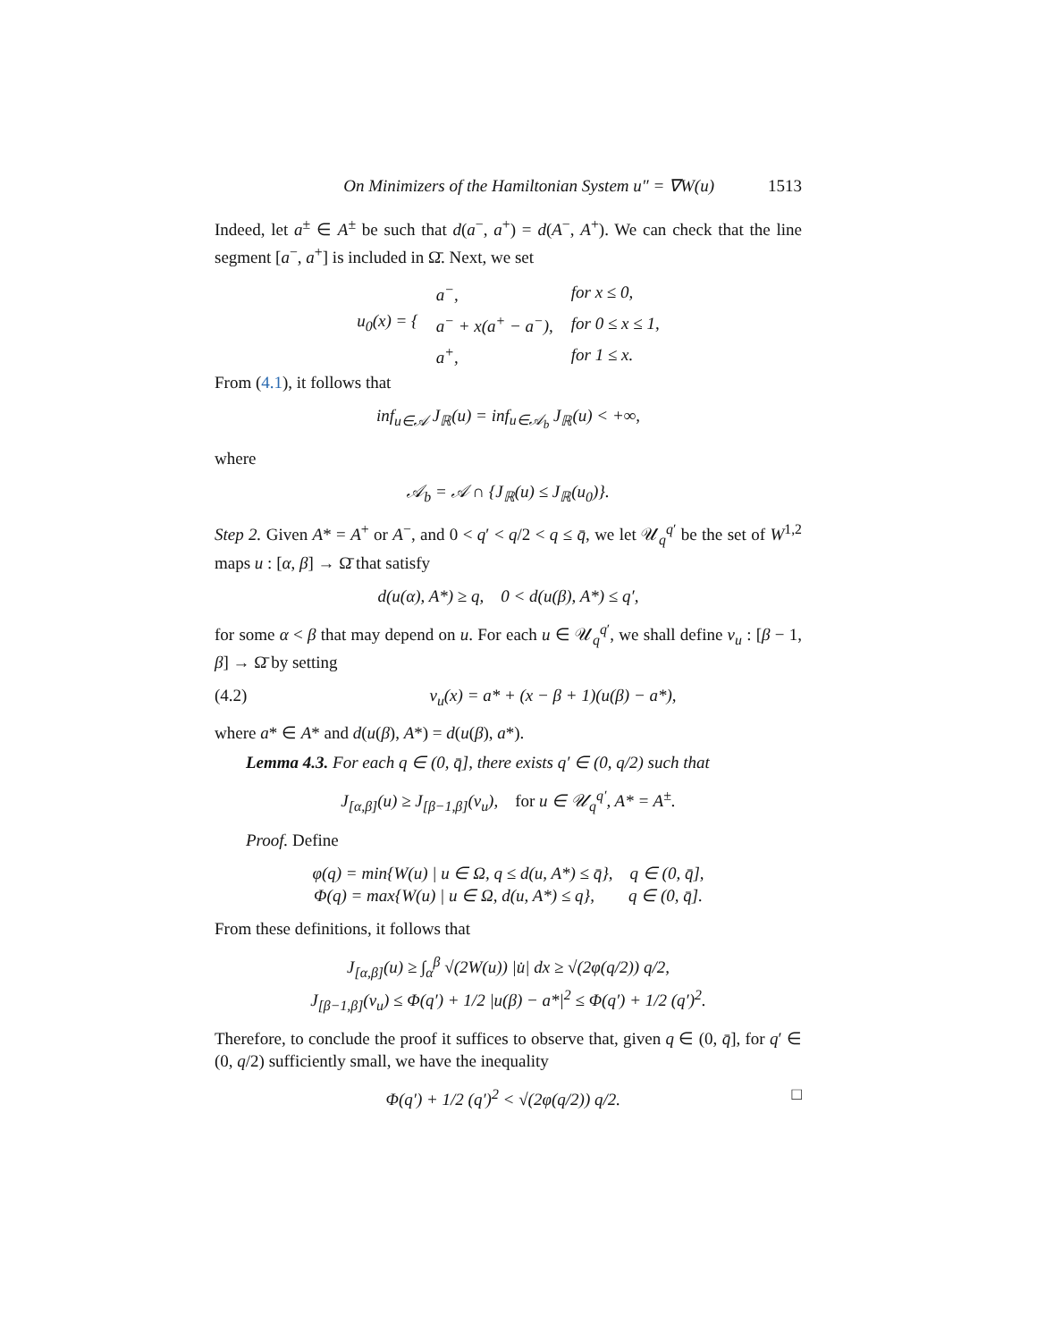On Minimizers of the Hamiltonian System u″ = ∇W(u) 1513
Indeed, let a<sup>±</sup> ∈ A<sup>±</sup> be such that d(a<sup>−</sup>, a<sup>+</sup>) = d(A<sup>−</sup>, A<sup>+</sup>). We can check that the line segment [a<sup>−</sup>, a<sup>+</sup>] is included in Ω̄. Next, we set
| u<sub>0</sub>(x) = { | a<sup>−</sup>, | for x ≤ 0, |
| | a<sup>−</sup> + x(a<sup>+</sup> − a<sup>−</sup>), | for 0 ≤ x ≤ 1, |
| | a<sup>+</sup>, | for 1 ≤ x. |
From (4.1), it follows that
inf<sub>u∈𝒜</sub> J<sub>ℝ</sub>(u) = inf<sub>u∈𝒜<sub>b</sub></sub> J<sub>ℝ</sub>(u) < +∞,
where
𝒜<sub>b</sub> = 𝒜 ∩ {J<sub>ℝ</sub>(u) ≤ J<sub>ℝ</sub>(u<sub>0</sub>)}.
Step 2. Given A* = A<sup>+</sup> or A<sup>−</sup>, and 0 < q′ < q/2 < q ≤ q̄, we let 𝒰<sub>q</sub><sup>q′</sup> be the set of W<sup>1,2</sup> maps u : [α, β] → Ω̄ that satisfy
d(u(α), A*) ≥ q, 0 < d(u(β), A*) ≤ q′,
for some α < β that may depend on u. For each u ∈ 𝒰<sub>q</sub><sup>q′</sup>, we shall define v<sub>u</sub> : [β − 1, β] → Ω̄ by setting
(4.2) v<sub>u</sub>(x) = a* + (x − β + 1)(u(β) − a*),
where a* ∈ A* and d(u(β), A*) = d(u(β), a*).
Lemma 4.3. For each q ∈ (0, q̄], there exists q′ ∈ (0, q/2) such that
J<sub>[α,β]</sub>(u) ≥ J<sub>[β−1,β]</sub>(v<sub>u</sub>), for u ∈ 𝒰<sub>q</sub><sup>q′</sup>, A* = A<sup>±</sup>.
Proof. Define
φ(q) = min{W(u) | u ∈ Ω, q ≤ d(u, A*) ≤ q̄}, q ∈ (0, q̄],
Φ(q) = max{W(u) | u ∈ Ω, d(u, A*) ≤ q}, q ∈ (0, q̄].
From these definitions, it follows that
J<sub>[α,β]</sub>(u) ≥ ∫<sub>α</sub><sup>β</sup> √(2W(u)) |u̇| dx ≥ √(2φ(q/2)) q/2,
J<sub>[β−1,β]</sub>(v<sub>u</sub>) ≤ Φ(q′) + 1/2 |u(β) − a*|<sup>2</sup> ≤ Φ(q′) + 1/2 (q′)<sup>2</sup>.
Therefore, to conclude the proof it suffices to observe that, given q ∈ (0, q̄], for q′ ∈ (0, q/2) sufficiently small, we have the inequality
Φ(q′) + 1/2 (q′)<sup>2</sup> < √(2φ(q/2)) q/2. □